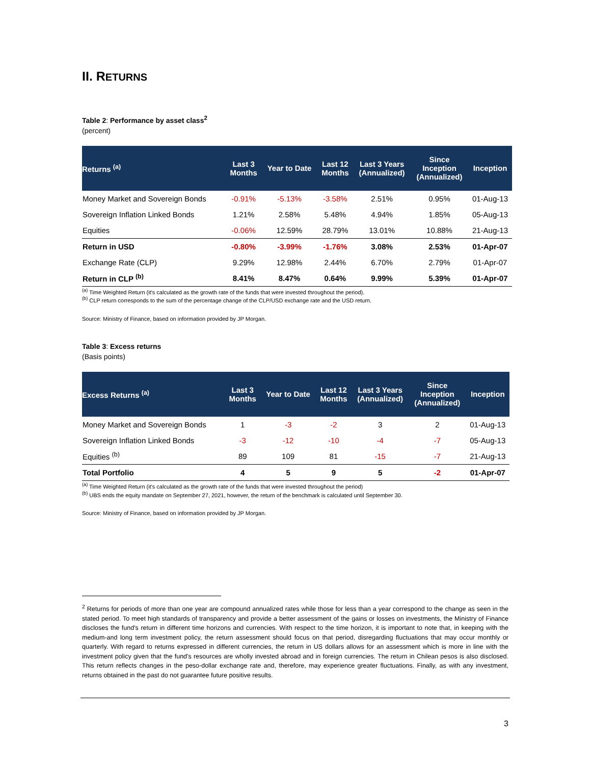II. RETURNS
Table 2: Performance by asset class<sup>2</sup>
(percent)
| Returns <sup>(a)</sup> | Last 3 Months | Year to Date | Last 12 Months | Last 3 Years (Annualized) | Since Inception (Annualized) | Inception |
| --- | --- | --- | --- | --- | --- | --- |
| Money Market and Sovereign Bonds | -0.91% | -5.13% | -3.58% | 2.51% | 0.95% | 01-Aug-13 |
| Sovereign Inflation Linked Bonds | 1.21% | 2.58% | 5.48% | 4.94% | 1.85% | 05-Aug-13 |
| Equities | -0.06% | 12.59% | 28.79% | 13.01% | 10.88% | 21-Aug-13 |
| Return in USD | -0.80% | -3.99% | -1.76% | 3.08% | 2.53% | 01-Apr-07 |
| Exchange Rate (CLP) | 9.29% | 12.98% | 2.44% | 6.70% | 2.79% | 01-Apr-07 |
| Return in CLP <sup>(b)</sup> | 8.41% | 8.47% | 0.64% | 9.99% | 5.39% | 01-Apr-07 |
<sup>(a)</sup> Time Weighted Return (it's calculated as the growth rate of the funds that were invested throughout the period).
<sup>(b)</sup> CLP return corresponds to the sum of the percentage change of the CLP/USD exchange rate and the USD return.
Source: Ministry of Finance, based on information provided by JP Morgan.
Table 3: Excess returns
(Basis points)
| Excess Returns <sup>(a)</sup> | Last 3 Months | Year to Date | Last 12 Months | Last 3 Years (Annualized) | Since Inception (Annualized) | Inception |
| --- | --- | --- | --- | --- | --- | --- |
| Money Market and Sovereign Bonds | 1 | -3 | -2 | 3 | 2 | 01-Aug-13 |
| Sovereign Inflation Linked Bonds | -3 | -12 | -10 | -4 | -7 | 05-Aug-13 |
| Equities <sup>(b)</sup> | 89 | 109 | 81 | -15 | -7 | 21-Aug-13 |
| Total Portfolio | 4 | 5 | 9 | 5 | -2 | 01-Apr-07 |
<sup>(a)</sup> Time Weighted Return (it's calculated as the growth rate of the funds that were invested throughout the period)
<sup>(b)</sup> UBS ends the equity mandate on September 27, 2021, however, the return of the benchmark is calculated until September 30.
Source: Ministry of Finance, based on information provided by JP Morgan.
<sup>2</sup> Returns for periods of more than one year are compound annualized rates while those for less than a year correspond to the change as seen in the stated period. To meet high standards of transparency and provide a better assessment of the gains or losses on investments, the Ministry of Finance discloses the fund's return in different time horizons and currencies. With respect to the time horizon, it is important to note that, in keeping with the medium-and long term investment policy, the return assessment should focus on that period, disregarding fluctuations that may occur monthly or quarterly. With regard to returns expressed in different currencies, the return in US dollars allows for an assessment which is more in line with the investment policy given that the fund's resources are wholly invested abroad and in foreign currencies. The return in Chilean pesos is also disclosed. This return reflects changes in the peso-dollar exchange rate and, therefore, may experience greater fluctuations. Finally, as with any investment, returns obtained in the past do not guarantee future positive results.
3